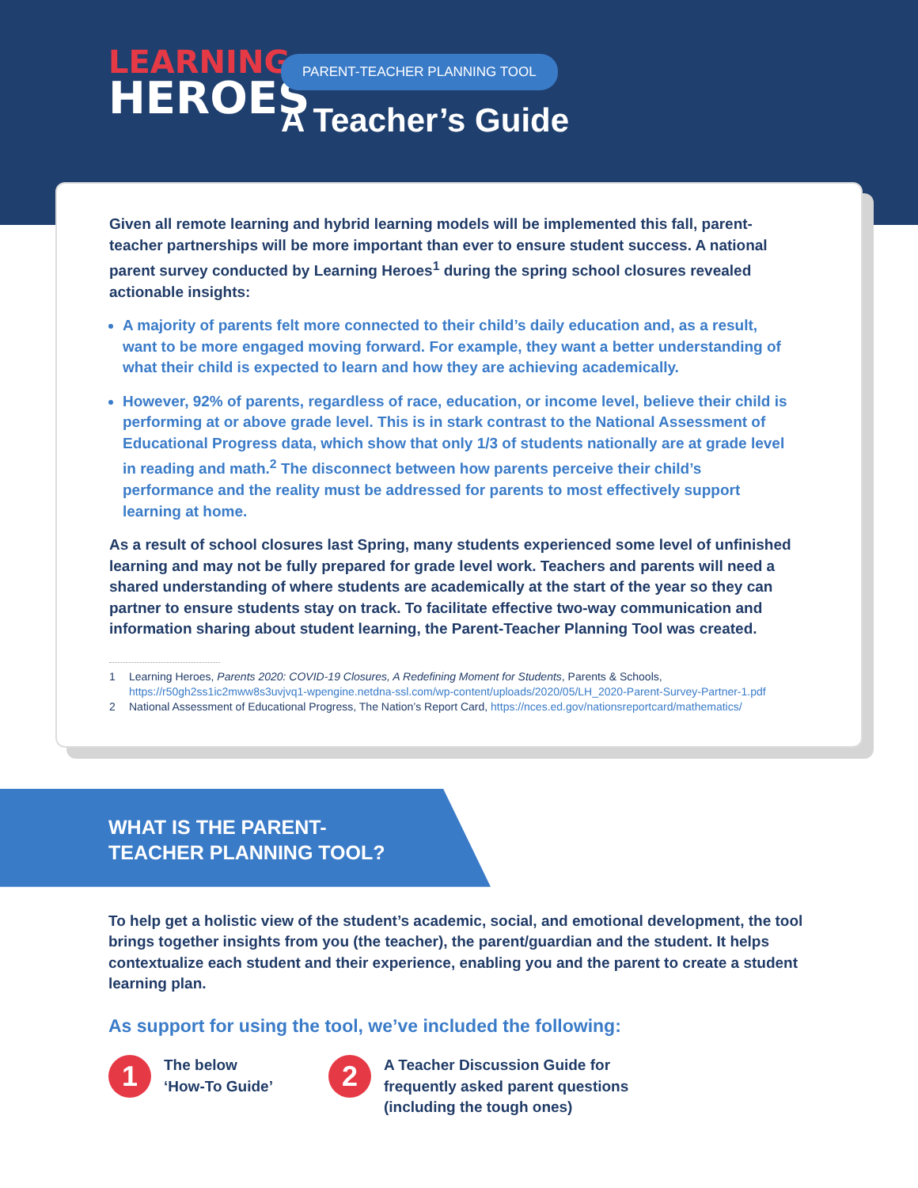LEARNING
HEROES
PARENT-TEACHER PLANNING TOOL
A Teacher’s Guide
Given all remote learning and hybrid learning models will be implemented this fall, parent-teacher partnerships will be more important than ever to ensure student success. A national parent survey conducted by Learning Heroes<sup>1</sup> during the spring school closures revealed actionable insights:
A majority of parents felt more connected to their child’s daily education and, as a result, want to be more engaged moving forward. For example, they want a better understanding of what their child is expected to learn and how they are achieving academically.
However, 92% of parents, regardless of race, education, or income level, believe their child is performing at or above grade level. This is in stark contrast to the National Assessment of Educational Progress data, which show that only 1/3 of students nationally are at grade level in reading and math.<sup>2</sup> The disconnect between how parents perceive their child’s performance and the reality must be addressed for parents to most effectively support learning at home.
As a result of school closures last Spring, many students experienced some level of unfinished learning and may not be fully prepared for grade level work. Teachers and parents will need a shared understanding of where students are academically at the start of the year so they can partner to ensure students stay on track. To facilitate effective two-way communication and information sharing about student learning, the Parent-Teacher Planning Tool was created.
1 Learning Heroes, Parents 2020: COVID-19 Closures, A Redefining Moment for Students, Parents & Schools, https://r50gh2ss1ic2mww8s3uvjvq1-wpengine.netdna-ssl.com/wp-content/uploads/2020/05/LH_2020-Parent-Survey-Partner-1.pdf
2 National Assessment of Educational Progress, The Nation’s Report Card, https://nces.ed.gov/nationsreportcard/mathematics/
WHAT IS THE PARENT-
TEACHER PLANNING TOOL?
To help get a holistic view of the student’s academic, social, and emotional development, the tool brings together insights from you (the teacher), the parent/guardian and the student. It helps contextualize each student and their experience, enabling you and the parent to create a student learning plan.
As support for using the tool, we’ve included the following:
1
The below
‘How-To Guide’
2
A Teacher Discussion Guide for
frequently asked parent questions
(including the tough ones)